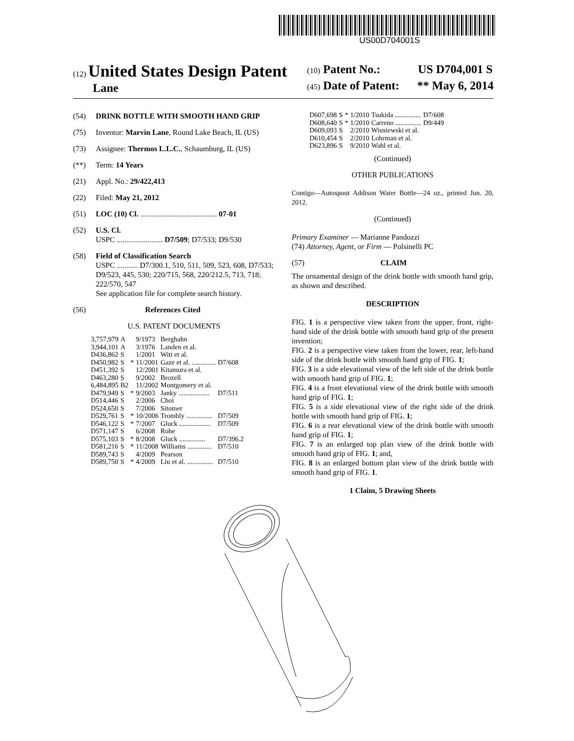US00D704001S
(12) United States Design Patent
Lane
(10) Patent No.: US D704,001 S
(45) Date of Patent: ** May 6, 2014
(54) DRINK BOTTLE WITH SMOOTH HAND GRIP
(75) Inventor: Marvin Lane, Round Lake Beach, IL (US)
(73) Assignee: Thermos L.L.C., Schaumburg, IL (US)
(**) Term: 14 Years
(21) Appl. No.: 29/422,413
(22) Filed: May 21, 2012
(51) LOC (10) Cl. ........................................ 07-01
(52) U.S. Cl.
USPC ........................ D7/509; D7/533; D9/530
(58) Field of Classification Search
USPC ........... D7/300.1, 510, 511, 509, 523, 608, D7/533; D9/523, 445, 530; 220/715, 568, 220/212.5, 713, 718; 222/570, 547
See application file for complete search history.
(56) References Cited
U.S. PATENT DOCUMENTS
| 3,757,979 | A | | 9/1973 | Berghahn | |
| 3,944,101 | A | | 3/1976 | Landen et al. | |
| D436,862 | S | | 1/2001 | Witt et al. | |
| D450,982 | S | * | 11/2001 | Gaze et al. .............. | D7/608 |
| D451,392 | S | | 12/2001 | Kitamura et al. | |
| D463,280 | S | | 9/2002 | Brozell | |
| 6,484,895 | B2 | | 11/2002 | Montgomery et al. | |
| D479,949 | S | * | 9/2003 | Janky .................. | D7/511 |
| D514,446 | S | | 2/2006 | Choi | |
| D524,650 | S | | 7/2006 | Sitomer | |
| D529,761 | S | * | 10/2006 | Trombly ............... | D7/509 |
| D546,122 | S | * | 7/2007 | Gluck .................. | D7/509 |
| D571,147 | S | | 6/2008 | Rohe | |
| D575,103 | S | * | 8/2008 | Gluck ............... | D7/396.2 |
| D581,216 | S | * | 11/2008 | Williams .............. | D7/510 |
| D589,743 | S | | 4/2009 | Pearson | |
| D589,750 | S | * | 4/2009 | Liu et al. ............... | D7/510 |
| D607,698 | S | * | 1/2010 | Tsukida ............... | D7/608 |
| D608,640 | S | * | 1/2010 | Carreno ............... | D9/449 |
| D609,093 | S | | 2/2010 | Wisniewski et al. | |
| D610,454 | S | | 2/2010 | Lohrman et al. | |
| D623,896 | S | | 9/2010 | Wahl et al. | |
(Continued)
OTHER PUBLICATIONS
Contigo—Autospout Addison Water Bottle—24 oz., printed Jun. 20, 2012.
(Continued)
Primary Examiner — Marianne Pandozzi
(74) Attorney, Agent, or Firm — Polsinelli PC
(57) CLAIM
The ornamental design of the drink bottle with smooth hand grip, as shown and described.
DESCRIPTION
FIG. 1 is a perspective view taken from the upper, front, right-hand side of the drink bottle with smooth hand grip of the present invention;
FIG. 2 is a perspective view taken from the lower, rear, left-hand side of the drink bottle with smooth hand grip of FIG. 1;
FIG. 3 is a side elevational view of the left side of the drink bottle with smooth hand grip of FIG. 1;
FIG. 4 is a front elevational view of the drink bottle with smooth hand grip of FIG. 1;
FIG. 5 is a side elevational view of the right side of the drink bottle with smooth hand grip of FIG. 1;
FIG. 6 is a rear elevational view of the drink bottle with smooth hand grip of FIG. 1;
FIG. 7 is an enlarged top plan view of the drink bottle with smooth hand grip of FIG. 1; and,
FIG. 8 is an enlarged bottom plan view of the drink bottle with smooth hand grip of FIG. 1.
1 Claim, 5 Drawing Sheets